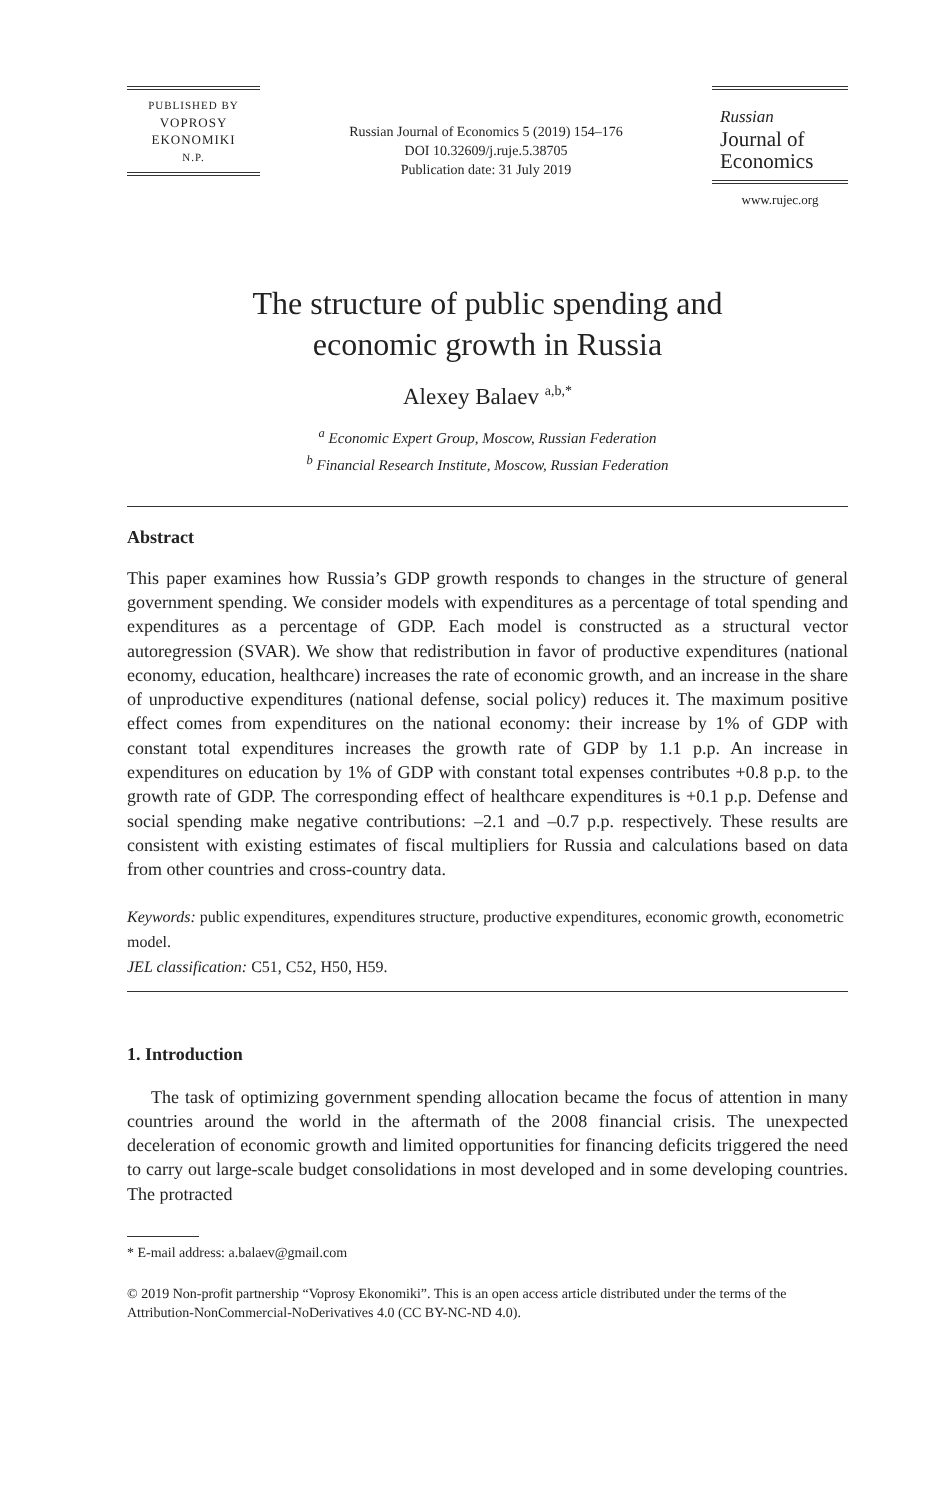PUBLISHED BY
VOPROSY
EKONOMIKI
N.P.
Russian Journal of Economics 5 (2019) 154–176
DOI 10.32609/j.ruje.5.38705
Publication date: 31 July 2019
Russian
Journal of
Economics
www.rujec.org
The structure of public spending and
economic growth in Russia
Alexey Balaev <sup>a,b,*</sup>
<sup>a</sup> Economic Expert Group, Moscow, Russian Federation
<sup>b</sup> Financial Research Institute, Moscow, Russian Federation
Abstract
This paper examines how Russia’s GDP growth responds to changes in the structure of general government spending. We consider models with expenditures as a percentage of total spending and expenditures as a percentage of GDP. Each model is constructed as a structural vector autoregression (SVAR). We show that redistribution in favor of productive expenditures (national economy, education, healthcare) increases the rate of economic growth, and an increase in the share of unproductive expenditures (national defense, social policy) reduces it. The maximum positive effect comes from expenditures on the national economy: their increase by 1% of GDP with constant total expenditures increases the growth rate of GDP by 1.1 p.p. An increase in expenditures on education by 1% of GDP with constant total expenses contributes +0.8 p.p. to the growth rate of GDP. The corresponding effect of healthcare expenditures is +0.1 p.p. Defense and social spending make negative contributions: –2.1 and –0.7 p.p. respectively. These results are consistent with existing estimates of fiscal multipliers for Russia and calculations based on data from other countries and cross-country data.
Keywords: public expenditures, expenditures structure, productive expenditures, economic growth, econometric model.
JEL classification: C51, C52, H50, H59.
1. Introduction
The task of optimizing government spending allocation became the focus of attention in many countries around the world in the aftermath of the 2008 financial crisis. The unexpected deceleration of economic growth and limited opportunities for financing deficits triggered the need to carry out large-scale budget consolidations in most developed and in some developing countries. The protracted
* E-mail address: a.balaev@gmail.com
© 2019 Non-profit partnership “Voprosy Ekonomiki”. This is an open access article distributed under the terms of the Attribution-NonCommercial-NoDerivatives 4.0 (CC BY-NC-ND 4.0).